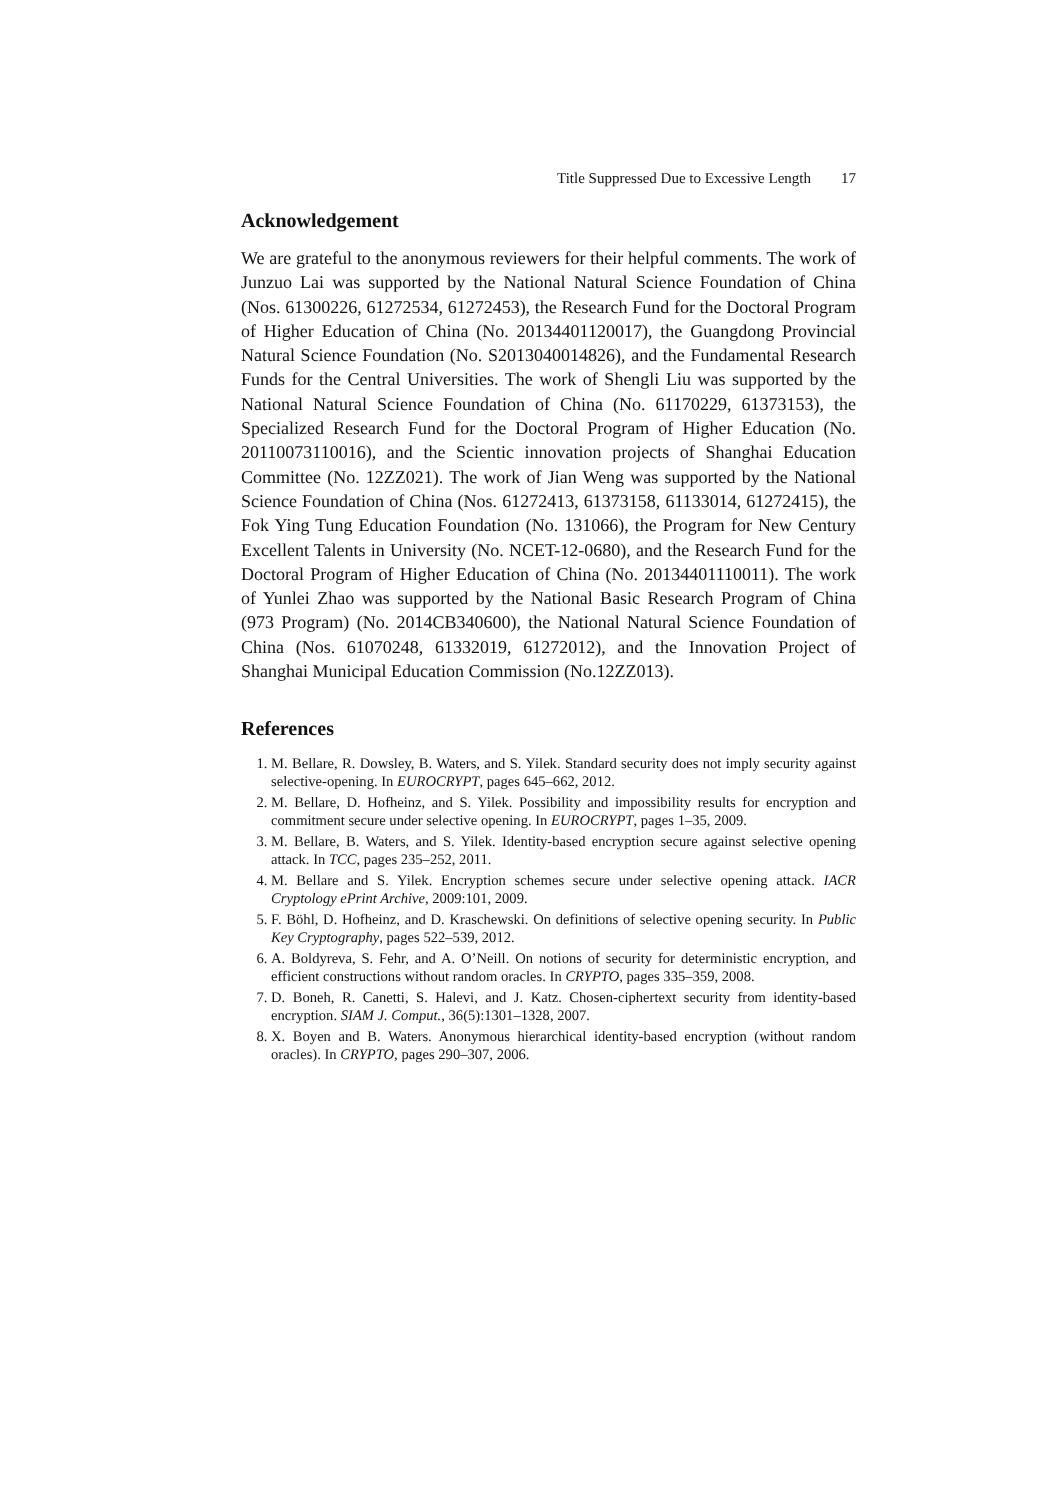Title Suppressed Due to Excessive Length 17
Acknowledgement
We are grateful to the anonymous reviewers for their helpful comments. The work of Junzuo Lai was supported by the National Natural Science Foundation of China (Nos. 61300226, 61272534, 61272453), the Research Fund for the Doctoral Program of Higher Education of China (No. 20134401120017), the Guangdong Provincial Natural Science Foundation (No. S2013040014826), and the Fundamental Research Funds for the Central Universities. The work of Shengli Liu was supported by the National Natural Science Foundation of China (No. 61170229, 61373153), the Specialized Research Fund for the Doctoral Program of Higher Education (No. 20110073110016), and the Scientic innovation projects of Shanghai Education Committee (No. 12ZZ021). The work of Jian Weng was supported by the National Science Foundation of China (Nos. 61272413, 61373158, 61133014, 61272415), the Fok Ying Tung Education Foundation (No. 131066), the Program for New Century Excellent Talents in University (No. NCET-12-0680), and the Research Fund for the Doctoral Program of Higher Education of China (No. 20134401110011). The work of Yunlei Zhao was supported by the National Basic Research Program of China (973 Program) (No. 2014CB340600), the National Natural Science Foundation of China (Nos. 61070248, 61332019, 61272012), and the Innovation Project of Shanghai Municipal Education Commission (No.12ZZ013).
References
1. M. Bellare, R. Dowsley, B. Waters, and S. Yilek. Standard security does not imply security against selective-opening. In EUROCRYPT, pages 645–662, 2012.
2. M. Bellare, D. Hofheinz, and S. Yilek. Possibility and impossibility results for encryption and commitment secure under selective opening. In EUROCRYPT, pages 1–35, 2009.
3. M. Bellare, B. Waters, and S. Yilek. Identity-based encryption secure against selective opening attack. In TCC, pages 235–252, 2011.
4. M. Bellare and S. Yilek. Encryption schemes secure under selective opening attack. IACR Cryptology ePrint Archive, 2009:101, 2009.
5. F. Böhl, D. Hofheinz, and D. Kraschewski. On definitions of selective opening security. In Public Key Cryptography, pages 522–539, 2012.
6. A. Boldyreva, S. Fehr, and A. O’Neill. On notions of security for deterministic encryption, and efficient constructions without random oracles. In CRYPTO, pages 335–359, 2008.
7. D. Boneh, R. Canetti, S. Halevi, and J. Katz. Chosen-ciphertext security from identity-based encryption. SIAM J. Comput., 36(5):1301–1328, 2007.
8. X. Boyen and B. Waters. Anonymous hierarchical identity-based encryption (without random oracles). In CRYPTO, pages 290–307, 2006.